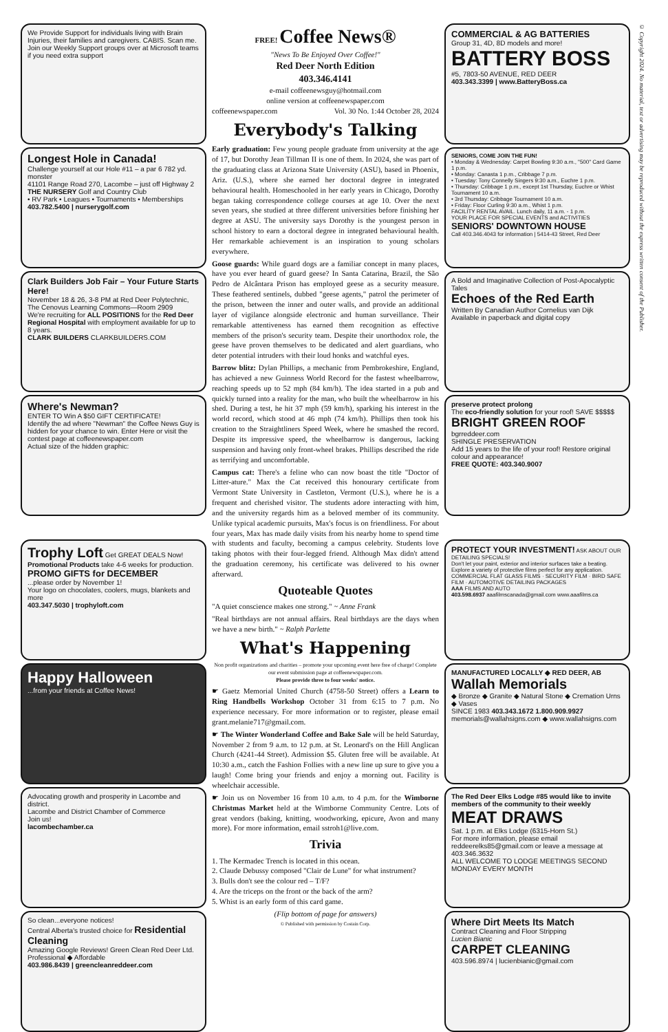We Provide Support for individuals living with Brain Injuries, their families and caregivers. CABIS. Scan me. Join our Weekly Support groups over at Microsoft teams if you need extra support
Longest Hole in Canada!
Challenge yourself at our Hole #11 – a par 6 782 yd. monster
41101 Range Road 270, Lacombe – just off Highway 2
THE NURSERY Golf and Country Club
• RV Park • Leagues • Tournaments • Memberships
403.782.5400 | nurserygolf.com
Clark Builders Job Fair – Your Future Starts Here!
November 18 & 26, 3-8 PM at Red Deer Polytechnic, The Cenovus Learning Commons—Room 2909
We're recruiting for ALL POSITIONS for the Red Deer Regional Hospital with employment available for up to 8 years.
CLARK BUILDERS CLARKBUILDERS.COM
Where's Newman?
ENTER TO Win A $50 GIFT CERTIFICATE!
Identify the ad where "Newman" the Coffee News Guy is hidden for your chance to win. Enter Here or visit the contest page at coffeenewspaper.com
Actual size of the hidden graphic:
Trophy Loft Get GREAT DEALS Now!
Promotional Products take 4-6 weeks for production.
PROMO GIFTS for DECEMBER
...please order by November 1!
Your logo on chocolates, coolers, mugs, blankets and more
403.347.5030 | trophyloft.com
Happy Halloween
...from your friends at Coffee News!
Advocating growth and prosperity in Lacombe and district.
Lacombe and District Chamber of Commerce
Join us!
lacombechamber.ca
So clean...everyone notices!
Central Alberta's trusted choice for Residential Cleaning
Amazing Google Reviews! Green Clean Red Deer Ltd.
Professional ◆ Affordable
403.986.8439 | greencleanreddeer.com
FREE! Coffee News®
"News To Be Enjoyed Over Coffee!"
Red Deer North Edition
403.346.4141
e-mail coffeenewsguy@hotmail.com
online version at coffeenewspaper.com
coffeenewspaper.com Vol. 30 No. 1:44 October 28, 2024
Everybody's Talking
Early graduation: Few young people graduate from university at the age of 17, but Dorothy Jean Tillman II is one of them. In 2024, she was part of the graduating class at Arizona State University (ASU), based in Phoenix, Ariz. (U.S.), where she earned her doctoral degree in integrated behavioural health. Homeschooled in her early years in Chicago, Dorothy began taking correspondence college courses at age 10. Over the next seven years, she studied at three different universities before finishing her degree at ASU. The university says Dorothy is the youngest person in school history to earn a doctoral degree in integrated behavioural health. Her remarkable achievement is an inspiration to young scholars everywhere.
Goose guards: While guard dogs are a familiar concept in many places, have you ever heard of guard geese? In Santa Catarina, Brazil, the São Pedro de Alcântara Prison has employed geese as a security measure. These feathered sentinels, dubbed "geese agents," patrol the perimeter of the prison, between the inner and outer walls, and provide an additional layer of vigilance alongside electronic and human surveillance. Their remarkable attentiveness has earned them recognition as effective members of the prison's security team. Despite their unorthodox role, the geese have proven themselves to be dedicated and alert guardians, who deter potential intruders with their loud honks and watchful eyes.
Barrow blitz: Dylan Phillips, a mechanic from Pembrokeshire, England, has achieved a new Guinness World Record for the fastest wheelbarrow, reaching speeds up to 52 mph (84 km/h). The idea started in a pub and quickly turned into a reality for the man, who built the wheelbarrow in his shed. During a test, he hit 37 mph (59 km/h), sparking his interest in the world record, which stood at 46 mph (74 km/h). Phillips then took his creation to the Straightliners Speed Week, where he smashed the record. Despite its impressive speed, the wheelbarrow is dangerous, lacking suspension and having only front-wheel brakes. Phillips described the ride as terrifying and uncomfortable.
Campus cat: There's a feline who can now boast the title "Doctor of Litter-ature." Max the Cat received this honourary certificate from Vermont State University in Castleton, Vermont (U.S.), where he is a frequent and cherished visitor. The students adore interacting with him, and the university regards him as a beloved member of its community. Unlike typical academic pursuits, Max's focus is on friendliness. For about four years, Max has made daily visits from his nearby home to spend time with students and faculty, becoming a campus celebrity. Students love taking photos with their four-legged friend. Although Max didn't attend the graduation ceremony, his certificate was delivered to his owner afterward.
Quoteable Quotes
"A quiet conscience makes one strong." ~ Anne Frank
"Real birthdays are not annual affairs. Real birthdays are the days when we have a new birth." ~ Ralph Parlette
What's Happening
Non profit organizations and charities – promote your upcoming event here free of charge! Complete our event submission page at coffeenewspaper.com.
Please provide three to four weeks' notice.
☛ Gaetz Memorial United Church (4758-50 Street) offers a Learn to Ring Handbells Workshop October 31 from 6:15 to 7 p.m. No experience necessary. For more information or to register, please email grant.melanie717@gmail.com.
☛ The Winter Wonderland Coffee and Bake Sale will be held Saturday, November 2 from 9 a.m. to 12 p.m. at St. Leonard's on the Hill Anglican Church (4241-44 Street). Admission $5. Gluten free will be available. At 10:30 a.m., catch the Fashion Follies with a new line up sure to give you a laugh! Come bring your friends and enjoy a morning out. Facility is wheelchair accessible.
☛ Join us on November 16 from 10 a.m. to 4 p.m. for the Wimborne Christmas Market held at the Wimborne Community Centre. Lots of great vendors (baking, knitting, woodworking, epicure, Avon and many more). For more information, email sstroh1@live.com.
Trivia
1. The Kermadec Trench is located in this ocean.
2. Claude Debussy composed "Clair de Lune" for what instrument?
3. Bulls don't see the colour red – T/F?
4. Are the triceps on the front or the back of the arm?
5. Whist is an early form of this card game.
(Flip bottom of page for answers)
© Published with permission by Costain Corp.
COMMERCIAL & AG BATTERIES
Group 31, 4D, 8D models and more!
BATTERY BOSS
#5, 7803-50 AVENUE, RED DEER
403.343.3399 | www.BatteryBoss.ca
SENIORS, COME JOIN THE FUN!
• Monday & Wednesday: Carpet Bowling 9:30 a.m., "500" Card Game 1 p.m.
• Monday: Canasta 1 p.m., Cribbage 7 p.m.
• Tuesday: Tony Connelly Singers 9:30 a.m., Euchre 1 p.m.
• Thursday: Cribbage 1 p.m., except 1st Thursday, Euchre or Whist Tournament 10 a.m.
• 3rd Thursday: Cribbage Tournament 10 a.m.
• Friday: Floor Curling 9:30 a.m., Whist 1 p.m.
FACILITY RENTAL AVAIL. Lunch daily, 11 a.m. - 1 p.m.
YOUR PLACE FOR SPECIAL EVENTS and ACTIVITIES
SENIORS' DOWNTOWN HOUSE
Call 403.346.4043 for information | 5414-43 Street, Red Deer
A Bold and Imaginative Collection of Post-Apocalyptic Tales
Echoes of the Red Earth
Written By Canadian Author Cornelius van Dijk
Available in paperback and digital copy
preserve protect prolong
The eco-friendly solution for your roof! SAVE $$$$$
BRIGHT GREEN ROOF bgrreddeer.com
SHINGLE PRESERVATION
Add 15 years to the life of your roof! Restore original colour and appearance!
FREE QUOTE: 403.340.9007
PROTECT YOUR INVESTMENT! ASK ABOUT OUR DETAILING SPECIALS!
Don't let your paint, exterior and interior surfaces take a beating. Explore a variety of protective films perfect for any application.
COMMERCIAL FLAT GLASS FILMS · SECURITY FILM · BIRD SAFE FILM · AUTOMOTIVE DETAILING PACKAGES
AAA FILMS AND AUTO
403.598.6937 aaafilmscanada@gmail.com www.aaafilms.ca
MANUFACTURED LOCALLY ◆ RED DEER, AB
Wallah Memorials
◆ Bronze ◆ Granite ◆ Natural Stone ◆ Cremation Urns ◆ Vases
SINCE 1983 403.343.1672 1.800.909.9927
memorials@wallahsigns.com ◆ www.wallahsigns.com
The Red Deer Elks Lodge #85 would like to invite members of the community to their weekly
MEAT DRAWS
Sat. 1 p.m. at Elks Lodge (6315-Horn St.)
For more information, please email reddeerelks85@gmail.com or leave a message at 403.346.3632
ALL WELCOME TO LODGE MEETINGS SECOND MONDAY EVERY MONTH
Where Dirt Meets Its Match
Contract Cleaning and Floor Stripping
Lucien Bianic
CARPET CLEANING
403.596.8974 | lucienbianic@gmail.com
© Copyright 2024. No material, text or advertising may be reproduced without the express written consent of the Publisher.